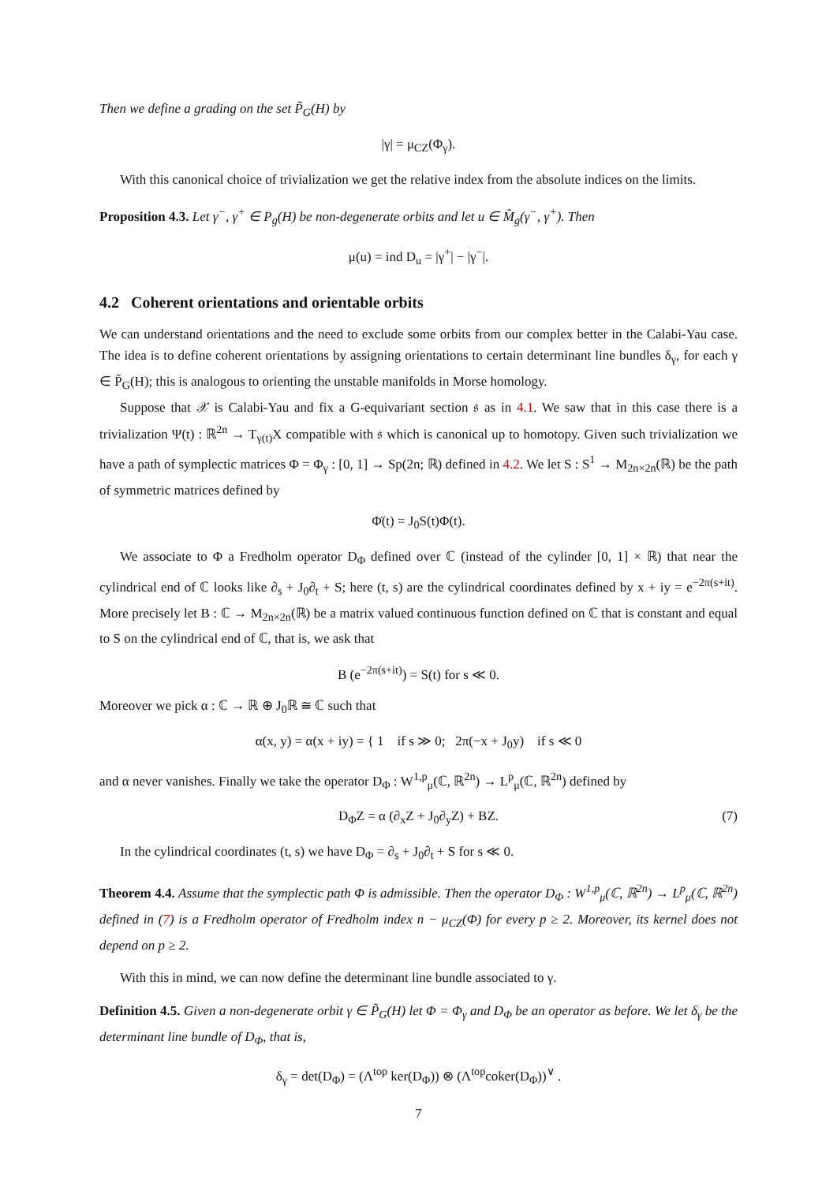Then we define a grading on the set P̃<sub>G</sub>(H) by
|γ| = μ<sub>CZ</sub>(Φ<sub>γ</sub>).
With this canonical choice of trivialization we get the relative index from the absolute indices on the limits.
Proposition 4.3. Let γ<sup>−</sup>, γ<sup>+</sup> ∈ P<sub>g</sub>(H) be non-degenerate orbits and let u ∈ M̂<sub>g</sub>(γ<sup>−</sup>, γ<sup>+</sup>). Then
μ(u) = ind D<sub>u</sub> = |γ<sup>+</sup>| − |γ<sup>−</sup>|.
4.2 Coherent orientations and orientable orbits
We can understand orientations and the need to exclude some orbits from our complex better in the Calabi-Yau case. The idea is to define coherent orientations by assigning orientations to certain determinant line bundles δ<sub>γ</sub>, for each γ ∈ P̃<sub>G</sub>(H); this is analogous to orienting the unstable manifolds in Morse homology.
Suppose that 𝒳 is Calabi-Yau and fix a G-equivariant section 𝔰 as in 4.1. We saw that in this case there is a trivialization Ψ(t) : ℝ<sup>2n</sup> → T<sub>γ(t)</sub>X compatible with 𝔰 which is canonical up to homotopy. Given such trivialization we have a path of symplectic matrices Φ = Φ<sub>γ</sub> : [0, 1] → Sp(2n; ℝ) defined in 4.2. We let S : S<sup>1</sup> → M<sub>2n×2n</sub>(ℝ) be the path of symmetric matrices defined by
Φ̇(t) = J<sub>0</sub>S(t)Φ(t).
We associate to Φ a Fredholm operator D<sub>Φ</sub> defined over ℂ (instead of the cylinder [0, 1] × ℝ) that near the cylindrical end of ℂ looks like ∂<sub>s</sub> + J<sub>0</sub>∂<sub>t</sub> + S; here (t, s) are the cylindrical coordinates defined by x + iy = e<sup>−2π(s+it)</sup>. More precisely let B : ℂ → M<sub>2n×2n</sub>(ℝ) be a matrix valued continuous function defined on ℂ that is constant and equal to S on the cylindrical end of ℂ, that is, we ask that
B (e<sup>−2π(s+it)</sup>) = S(t) for s ≪ 0.
Moreover we pick α : ℂ → ℝ ⊕ J<sub>0</sub>ℝ ≅ ℂ such that
α(x, y) = α(x + iy) = { 1 if s ≫ 0; 2π(−x + J<sub>0</sub>y) if s ≪ 0
and α never vanishes. Finally we take the operator D<sub>Φ</sub> : W<sup>1,p</sup><sub>μ</sub>(ℂ, ℝ<sup>2n</sup>) → L<sup>p</sup><sub>μ</sub>(ℂ, ℝ<sup>2n</sup>) defined by
D<sub>Φ</sub>Z = α (∂<sub>x</sub>Z + J<sub>0</sub>∂<sub>y</sub>Z) + BZ. (7)
In the cylindrical coordinates (t, s) we have D<sub>Φ</sub> = ∂<sub>s</sub> + J<sub>0</sub>∂<sub>t</sub> + S for s ≪ 0.
Theorem 4.4. Assume that the symplectic path Φ is admissible. Then the operator D<sub>Φ</sub> : W<sup>1,p</sup><sub>μ</sub>(ℂ, ℝ<sup>2n</sup>) → L<sup>p</sup><sub>μ</sub>(ℂ, ℝ<sup>2n</sup>) defined in (7) is a Fredholm operator of Fredholm index n − μ<sub>CZ</sub>(Φ) for every p ≥ 2. Moreover, its kernel does not depend on p ≥ 2.
With this in mind, we can now define the determinant line bundle associated to γ.
Definition 4.5. Given a non-degenerate orbit γ ∈ P̃<sub>G</sub>(H) let Φ = Φ<sub>γ</sub> and D<sub>Φ</sub> be an operator as before. We let δ<sub>γ</sub> be the determinant line bundle of D<sub>Φ</sub>, that is,
δ<sub>γ</sub> = det(D<sub>Φ</sub>) = (Λ<sup>top</sup> ker(D<sub>Φ</sub>)) ⊗ (Λ<sup>top</sup>coker(D<sub>Φ</sub>))<sup>∨</sup> .
7